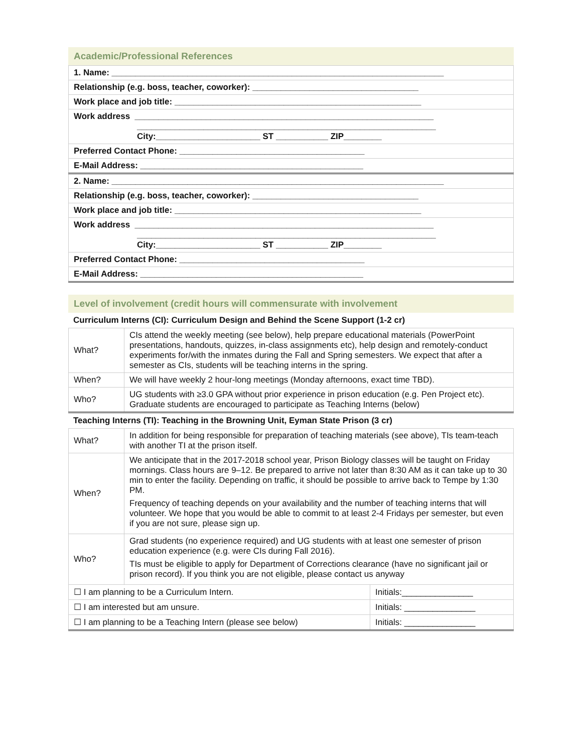Academic/Professional References
| 1. Name: ______________________________________________________________________ |
| Relationship (e.g. boss, teacher, coworker): ___________________________________ |
| Work place and job title: ____________________________________________________ |
| Work address _______________________________________________________________ _______________________________________________________________ City:______________________ ST ___________ ZIP________ |
| Preferred Contact Phone: _______________________________________ |
| E-Mail Address: _______________________________________________ |
| 2. Name: ______________________________________________________________________ |
| Relationship (e.g. boss, teacher, coworker): ___________________________________ |
| Work place and job title: ____________________________________________________ |
| Work address _______________________________________________________________ _______________________________________________________________ City:______________________ ST ___________ ZIP________ |
| Preferred Contact Phone: _______________________________________ |
| E-Mail Address: _______________________________________________ |
Level of involvement (credit hours will commensurate with involvement
Curriculum Interns (CI): Curriculum Design and Behind the Scene Support (1-2 cr)
| What? | CIs attend the weekly meeting (see below), help prepare educational materials (PowerPoint presentations, handouts, quizzes, in-class assignments etc), help design and remotely-conduct experiments for/with the inmates during the Fall and Spring semesters. We expect that after a semester as CIs, students will be teaching interns in the spring. |
| When? | We will have weekly 2 hour-long meetings (Monday afternoons, exact time TBD). |
| Who? | UG students with ≥3.0 GPA without prior experience in prison education (e.g. Pen Project etc). Graduate students are encouraged to participate as Teaching Interns (below) |
Teaching Interns (TI): Teaching in the Browning Unit, Eyman State Prison (3 cr)
| What? | In addition for being responsible for preparation of teaching materials (see above), TIs team-teach with another TI at the prison itself. | |
| When? | We anticipate that in the 2017-2018 school year, Prison Biology classes will be taught on Friday mornings. Class hours are 9–12. Be prepared to arrive not later than 8:30 AM as it can take up to 30 min to enter the facility. Depending on traffic, it should be possible to arrive back to Tempe by 1:30 PM. Frequency of teaching depends on your availability and the number of teaching interns that will volunteer. We hope that you would be able to commit to at least 2-4 Fridays per semester, but even if you are not sure, please sign up. | |
| Who? | Grad students (no experience required) and UG students with at least one semester of prison education experience (e.g. were CIs during Fall 2016). TIs must be eligible to apply for Department of Corrections clearance (have no significant jail or prison record). If you think you are not eligible, please contact us anyway | |
| ☐ I am planning to be a Curriculum Intern. | | Initials:_______________ |
| ☐ I am interested but am unsure. | | Initials: _______________ |
| ☐ I am planning to be a Teaching Intern (please see below) | | Initials: _______________ |